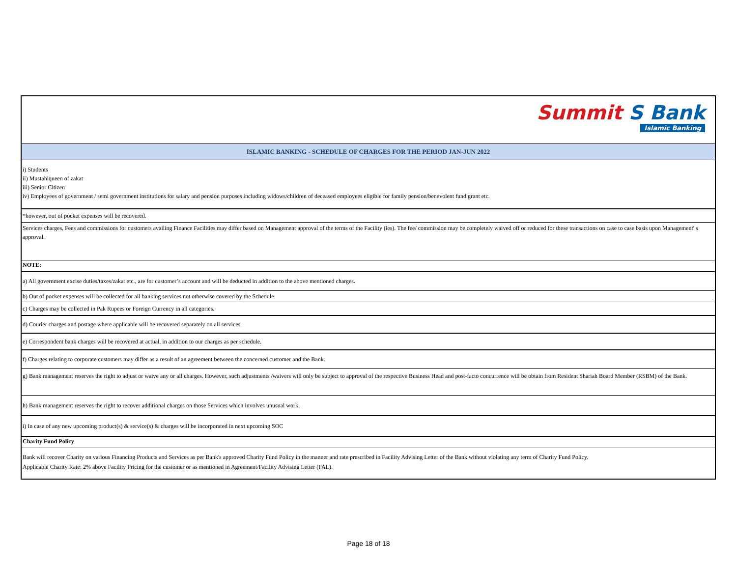| Summit S Bank Islamic Banking |
| ISLAMIC BANKING - SCHEDULE OF CHARGES FOR THE PERIOD JAN-JUN 2022 |
| i) Students ii) Mustahiqueen of zakat iii) Senior Citizen iv) Employees of government / semi government institutions for salary and pension purposes including widows/children of deceased employees eligible for family pension/benevolent fund grant etc. |
| *however, out of pocket expenses will be recovered. |
| Services charges, Fees and commissions for customers availing Finance Facilities may differ based on Management approval of the terms of the Facility (ies). The fee/ commission may be completely waived off or reduced for these transactions on case to case basis upon Management' s approval. |
| NOTE: |
| a) All government excise duties/taxes/zakat etc., are for customer’s account and will be deducted in addition to the above mentioned charges. |
| b) Out of pocket expenses will be collected for all banking services not otherwise covered by the Schedule. |
| c) Charges may be collected in Pak Rupees or Foreign Currency in all categories. |
| d) Courier charges and postage where applicable will be recovered separately on all services. |
| e) Correspondent bank charges will be recovered at actual, in addition to our charges as per schedule. |
| f) Charges relating to corporate customers may differ as a result of an agreement between the concerned customer and the Bank. |
| g) Bank management reserves the right to adjust or waive any or all charges. However, such adjustments /waivers will only be subject to approval of the respective Business Head and post-facto concurrence will be obtain from Resident Shariah Board Member (RSBM) of the Bank. |
| h) Bank management reserves the right to recover additional charges on those Services which involves unusual work. |
| i) In case of any new upcoming product(s) & service(s) & charges will be incorporated in next upcoming SOC |
| Charity Fund Policy |
| Bank will recover Charity on various Financing Products and Services as per Bank's approved Charity Fund Policy in the manner and rate prescribed in Facility Advising Letter of the Bank without violating any term of Charity Fund Policy. Applicable Charity Rate: 2% above Facility Pricing for the customer or as mentioned in Agreement/Facility Advising Letter (FAL). |
Page 18 of 18